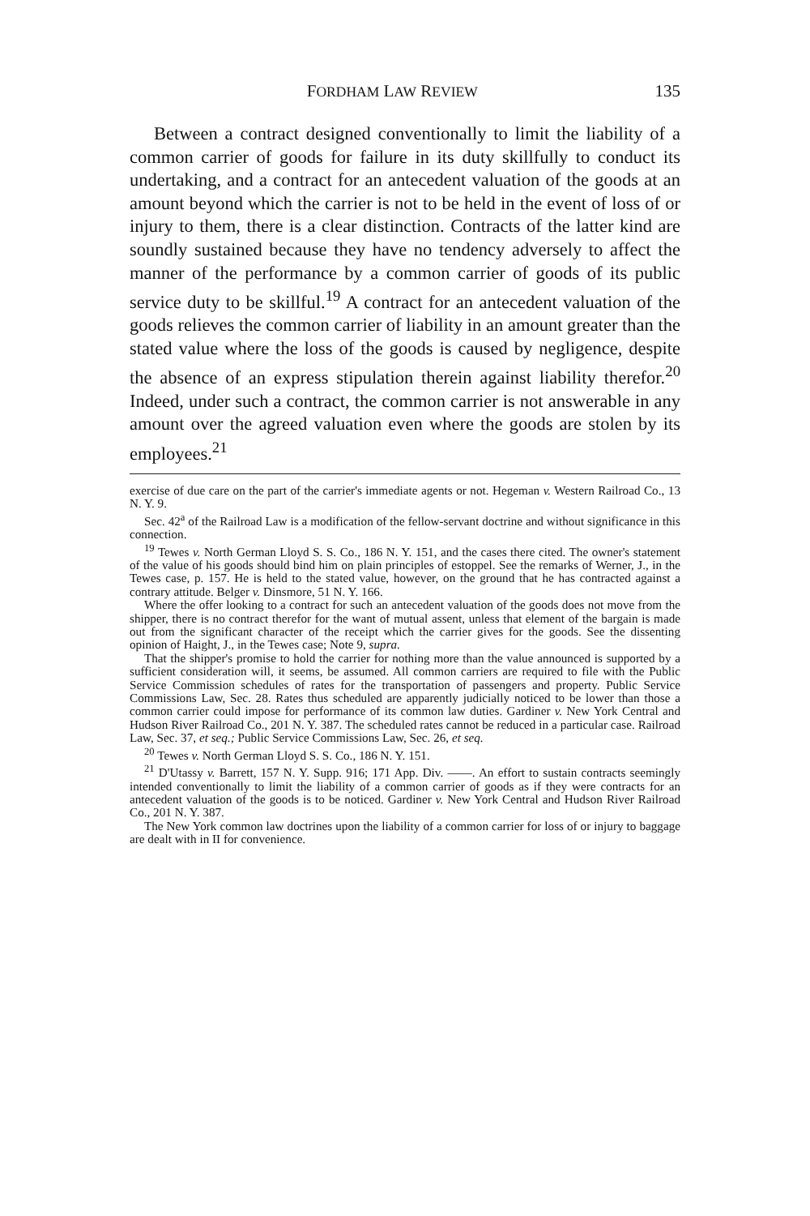FORDHAM LAW REVIEW 135
Between a contract designed conventionally to limit the liability of a common carrier of goods for failure in its duty skillfully to conduct its undertaking, and a contract for an antecedent valuation of the goods at an amount beyond which the carrier is not to be held in the event of loss of or injury to them, there is a clear distinction. Contracts of the latter kind are soundly sustained because they have no tendency adversely to affect the manner of the performance by a common carrier of goods of its public service duty to be skillful.<sup>19</sup> A contract for an antecedent valuation of the goods relieves the common carrier of liability in an amount greater than the stated value where the loss of the goods is caused by negligence, despite the absence of an express stipulation therein against liability therefor.<sup>20</sup> Indeed, under such a contract, the common carrier is not answerable in any amount over the agreed valuation even where the goods are stolen by its employees.<sup>21</sup>
exercise of due care on the part of the carrier's immediate agents or not. Hegeman v. Western Railroad Co., 13 N. Y. 9.
Sec. 42<sup>a</sup> of the Railroad Law is a modification of the fellow-servant doctrine and without significance in this connection.
<sup>19</sup> Tewes v. North German Lloyd S. S. Co., 186 N. Y. 151, and the cases there cited. The owner's statement of the value of his goods should bind him on plain principles of estoppel. See the remarks of Werner, J., in the Tewes case, p. 157. He is held to the stated value, however, on the ground that he has contracted against a contrary attitude. Belger v. Dinsmore, 51 N. Y. 166.
Where the offer looking to a contract for such an antecedent valuation of the goods does not move from the shipper, there is no contract therefor for the want of mutual assent, unless that element of the bargain is made out from the significant character of the receipt which the carrier gives for the goods. See the dissenting opinion of Haight, J., in the Tewes case; Note 9, supra.
That the shipper's promise to hold the carrier for nothing more than the value announced is supported by a sufficient consideration will, it seems, be assumed. All common carriers are required to file with the Public Service Commission schedules of rates for the transportation of passengers and property. Public Service Commissions Law, Sec. 28. Rates thus scheduled are apparently judicially noticed to be lower than those a common carrier could impose for performance of its common law duties. Gardiner v. New York Central and Hudson River Railroad Co., 201 N. Y. 387. The scheduled rates cannot be reduced in a particular case. Railroad Law, Sec. 37, et seq.; Public Service Commissions Law, Sec. 26, et seq.
<sup>20</sup> Tewes v. North German Lloyd S. S. Co., 186 N. Y. 151.
<sup>21</sup> D'Utassy v. Barrett, 157 N. Y. Supp. 916; 171 App. Div. ——. An effort to sustain contracts seemingly intended conventionally to limit the liability of a common carrier of goods as if they were contracts for an antecedent valuation of the goods is to be noticed. Gardiner v. New York Central and Hudson River Railroad Co., 201 N. Y. 387.
The New York common law doctrines upon the liability of a common carrier for loss of or injury to baggage are dealt with in II for convenience.